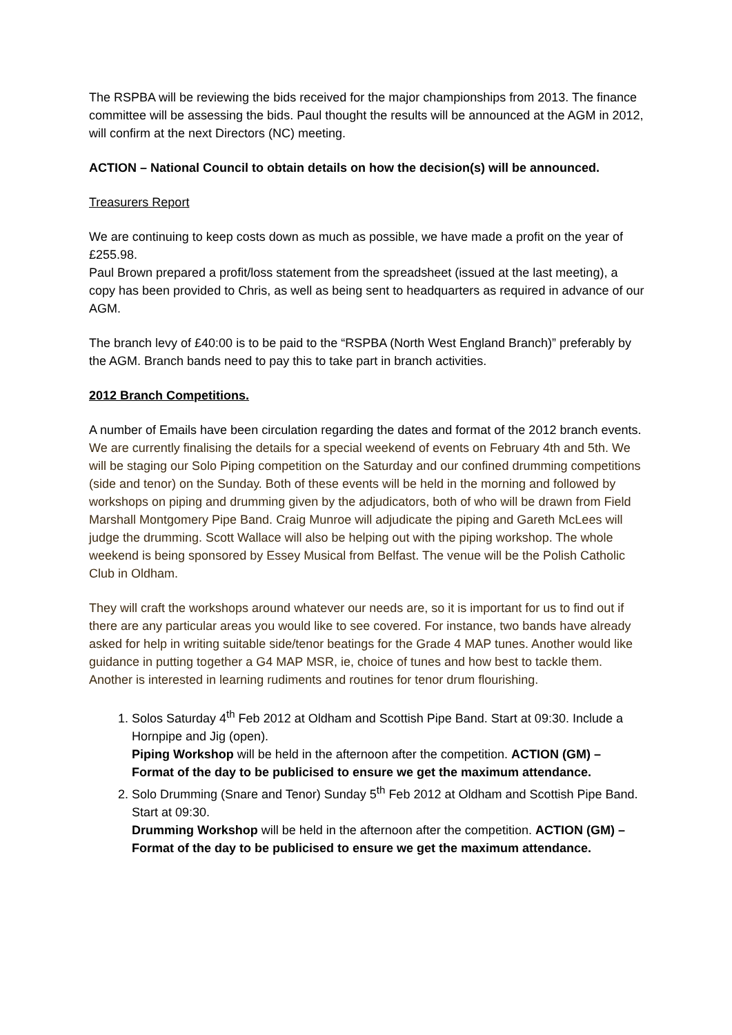The RSPBA will be reviewing the bids received for the major championships from 2013. The finance committee will be assessing the bids. Paul thought the results will be announced at the AGM in 2012, will confirm at the next Directors (NC) meeting.
ACTION – National Council to obtain details on how the decision(s) will be announced.
Treasurers Report
We are continuing to keep costs down as much as possible, we have made a profit on the year of £255.98.
Paul Brown prepared a profit/loss statement from the spreadsheet (issued at the last meeting), a copy has been provided to Chris, as well as being sent to headquarters as required in advance of our AGM.
The branch levy of £40:00 is to be paid to the “RSPBA (North West England Branch)” preferably by the AGM. Branch bands need to pay this to take part in branch activities.
2012 Branch Competitions.
A number of Emails have been circulation regarding the dates and format of the 2012 branch events.
We are currently finalising the details for a special weekend of events on February 4th and 5th. We will be staging our Solo Piping competition on the Saturday and our confined drumming competitions (side and tenor) on the Sunday. Both of these events will be held in the morning and followed by workshops on piping and drumming given by the adjudicators, both of who will be drawn from Field Marshall Montgomery Pipe Band. Craig Munroe will adjudicate the piping and Gareth McLees will judge the drumming. Scott Wallace will also be helping out with the piping workshop. The whole weekend is being sponsored by Essey Musical from Belfast. The venue will be the Polish Catholic Club in Oldham.
They will craft the workshops around whatever our needs are, so it is important for us to find out if there are any particular areas you would like to see covered. For instance, two bands have already asked for help in writing suitable side/tenor beatings for the Grade 4 MAP tunes. Another would like guidance in putting together a G4 MAP MSR, ie, choice of tunes and how best to tackle them. Another is interested in learning rudiments and routines for tenor drum flourishing.
1. Solos Saturday 4<sup>th</sup> Feb 2012 at Oldham and Scottish Pipe Band. Start at 09:30. Include a Hornpipe and Jig (open).
Piping Workshop will be held in the afternoon after the competition. ACTION (GM) – Format of the day to be publicised to ensure we get the maximum attendance.
2. Solo Drumming (Snare and Tenor) Sunday 5<sup>th</sup> Feb 2012 at Oldham and Scottish Pipe Band. Start at 09:30.
Drumming Workshop will be held in the afternoon after the competition. ACTION (GM) – Format of the day to be publicised to ensure we get the maximum attendance.